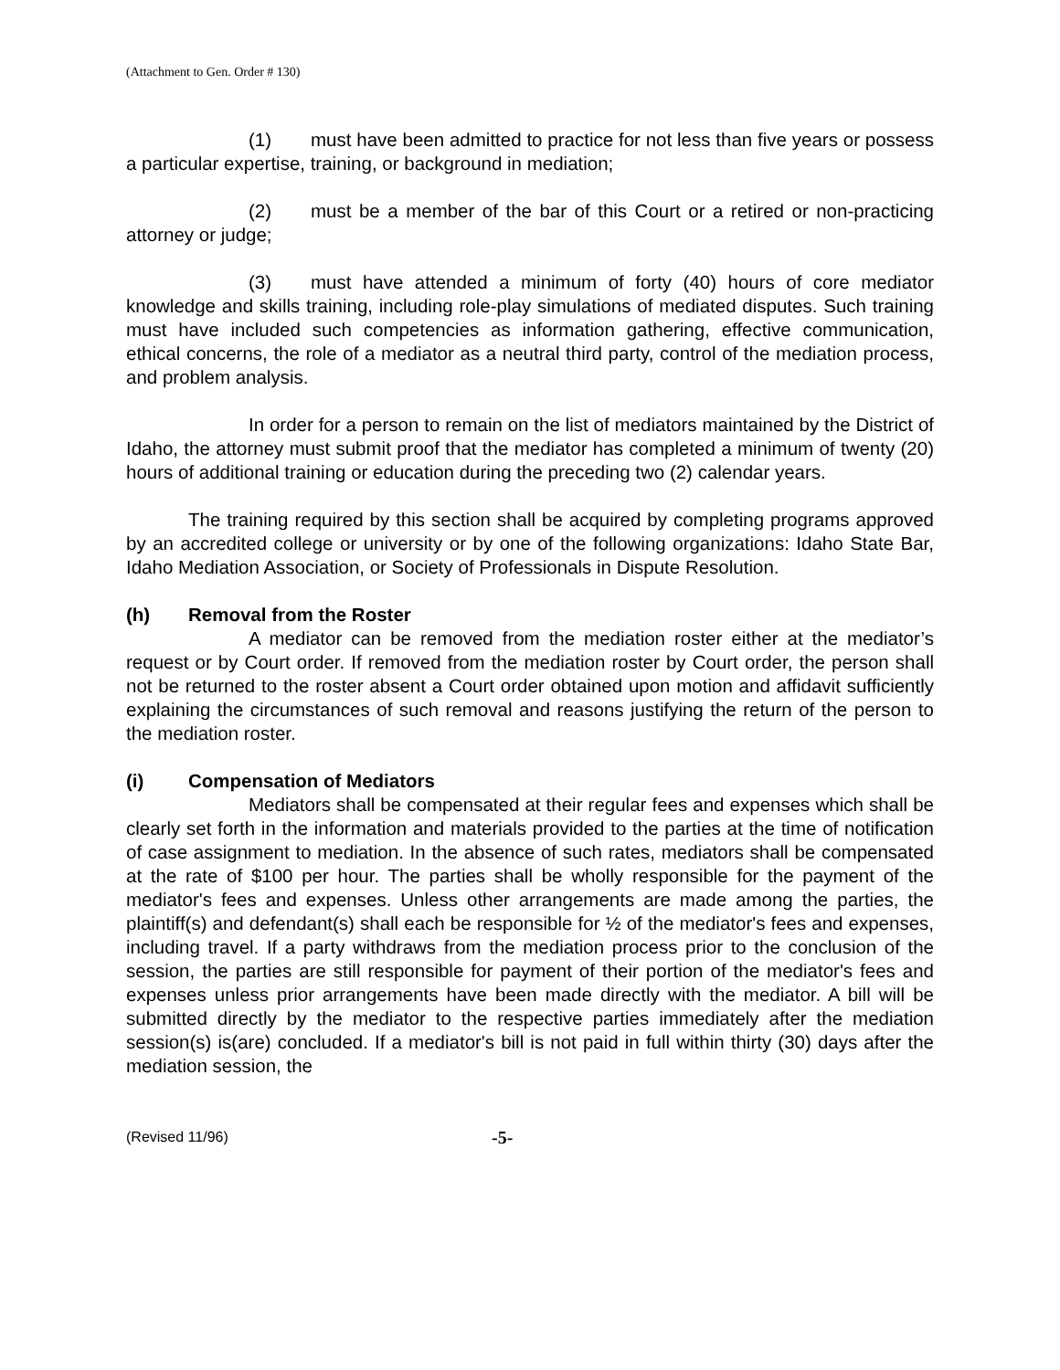(Attachment to Gen. Order # 130)
(1) must have been admitted to practice for not less than five years or possess a particular expertise, training, or background in mediation;
(2) must be a member of the bar of this Court or a retired or non-practicing attorney or judge;
(3) must have attended a minimum of forty (40) hours of core mediator knowledge and skills training, including role-play simulations of mediated disputes. Such training must have included such competencies as information gathering, effective communication, ethical concerns, the role of a mediator as a neutral third party, control of the mediation process, and problem analysis.
In order for a person to remain on the list of mediators maintained by the District of Idaho, the attorney must submit proof that the mediator has completed a minimum of twenty (20) hours of additional training or education during the preceding two (2) calendar years.
The training required by this section shall be acquired by completing programs approved by an accredited college or university or by one of the following organizations: Idaho State Bar, Idaho Mediation Association, or Society of Professionals in Dispute Resolution.
(h) Removal from the Roster
A mediator can be removed from the mediation roster either at the mediator’s request or by Court order. If removed from the mediation roster by Court order, the person shall not be returned to the roster absent a Court order obtained upon motion and affidavit sufficiently explaining the circumstances of such removal and reasons justifying the return of the person to the mediation roster.
(i) Compensation of Mediators
Mediators shall be compensated at their regular fees and expenses which shall be clearly set forth in the information and materials provided to the parties at the time of notification of case assignment to mediation. In the absence of such rates, mediators shall be compensated at the rate of $100 per hour. The parties shall be wholly responsible for the payment of the mediator's fees and expenses. Unless other arrangements are made among the parties, the plaintiff(s) and defendant(s) shall each be responsible for ½ of the mediator's fees and expenses, including travel. If a party withdraws from the mediation process prior to the conclusion of the session, the parties are still responsible for payment of their portion of the mediator's fees and expenses unless prior arrangements have been made directly with the mediator. A bill will be submitted directly by the mediator to the respective parties immediately after the mediation session(s) is(are) concluded. If a mediator's bill is not paid in full within thirty (30) days after the mediation session, the
(Revised 11/96)
-5-